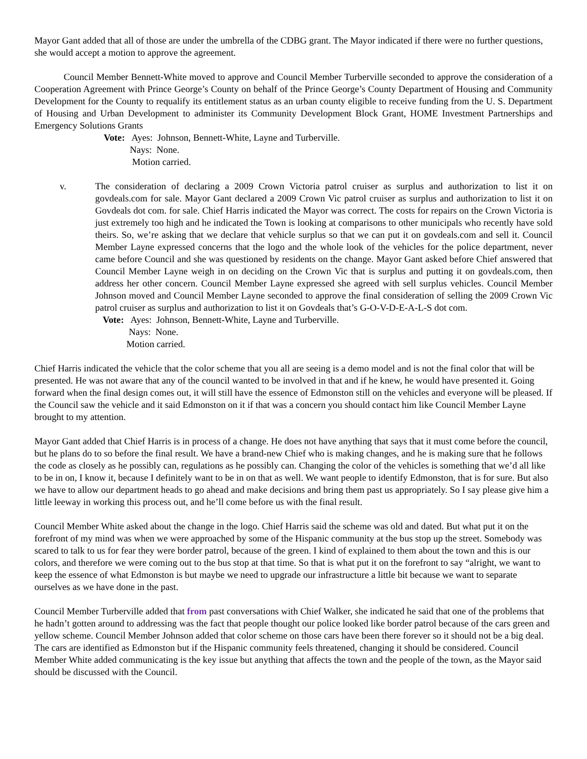Mayor Gant added that all of those are under the umbrella of the CDBG grant. The Mayor indicated if there were no further questions, she would accept a motion to approve the agreement.
Council Member Bennett-White moved to approve and Council Member Turberville seconded to approve the consideration of a Cooperation Agreement with Prince George’s County on behalf of the Prince George’s County Department of Housing and Community Development for the County to requalify its entitlement status as an urban county eligible to receive funding from the U. S. Department of Housing and Urban Development to administer its Community Development Block Grant, HOME Investment Partnerships and Emergency Solutions Grants
Vote: Ayes: Johnson, Bennett-White, Layne and Turberville.
Nays: None.
Motion carried.
v. The consideration of declaring a 2009 Crown Victoria patrol cruiser as surplus and authorization to list it on govdeals.com for sale. Mayor Gant declared a 2009 Crown Vic patrol cruiser as surplus and authorization to list it on Govdeals dot com. for sale. Chief Harris indicated the Mayor was correct. The costs for repairs on the Crown Victoria is just extremely too high and he indicated the Town is looking at comparisons to other municipals who recently have sold theirs. So, we’re asking that we declare that vehicle surplus so that we can put it on govdeals.com and sell it. Council Member Layne expressed concerns that the logo and the whole look of the vehicles for the police department, never came before Council and she was questioned by residents on the change. Mayor Gant asked before Chief answered that Council Member Layne weigh in on deciding on the Crown Vic that is surplus and putting it on govdeals.com, then address her other concern. Council Member Layne expressed she agreed with sell surplus vehicles. Council Member Johnson moved and Council Member Layne seconded to approve the final consideration of selling the 2009 Crown Vic patrol cruiser as surplus and authorization to list it on Govdeals that’s G-O-V-D-E-A-L-S dot com.
Vote: Ayes: Johnson, Bennett-White, Layne and Turberville.
Nays: None.
Motion carried.
Chief Harris indicated the vehicle that the color scheme that you all are seeing is a demo model and is not the final color that will be presented. He was not aware that any of the council wanted to be involved in that and if he knew, he would have presented it. Going forward when the final design comes out, it will still have the essence of Edmonston still on the vehicles and everyone will be pleased. If the Council saw the vehicle and it said Edmonston on it if that was a concern you should contact him like Council Member Layne brought to my attention.
Mayor Gant added that Chief Harris is in process of a change. He does not have anything that says that it must come before the council, but he plans do to so before the final result. We have a brand-new Chief who is making changes, and he is making sure that he follows the code as closely as he possibly can, regulations as he possibly can. Changing the color of the vehicles is something that we’d all like to be in on, I know it, because I definitely want to be in on that as well. We want people to identify Edmonston, that is for sure. But also we have to allow our department heads to go ahead and make decisions and bring them past us appropriately. So I say please give him a little leeway in working this process out, and he’ll come before us with the final result.
Council Member White asked about the change in the logo. Chief Harris said the scheme was old and dated. But what put it on the forefront of my mind was when we were approached by some of the Hispanic community at the bus stop up the street. Somebody was scared to talk to us for fear they were border patrol, because of the green. I kind of explained to them about the town and this is our colors, and therefore we were coming out to the bus stop at that time. So that is what put it on the forefront to say “alright, we want to keep the essence of what Edmonston is but maybe we need to upgrade our infrastructure a little bit because we want to separate ourselves as we have done in the past.
Council Member Turberville added that from past conversations with Chief Walker, she indicated he said that one of the problems that he hadn’t gotten around to addressing was the fact that people thought our police looked like border patrol because of the cars green and yellow scheme. Council Member Johnson added that color scheme on those cars have been there forever so it should not be a big deal. The cars are identified as Edmonston but if the Hispanic community feels threatened, changing it should be considered. Council Member White added communicating is the key issue but anything that affects the town and the people of the town, as the Mayor said should be discussed with the Council.